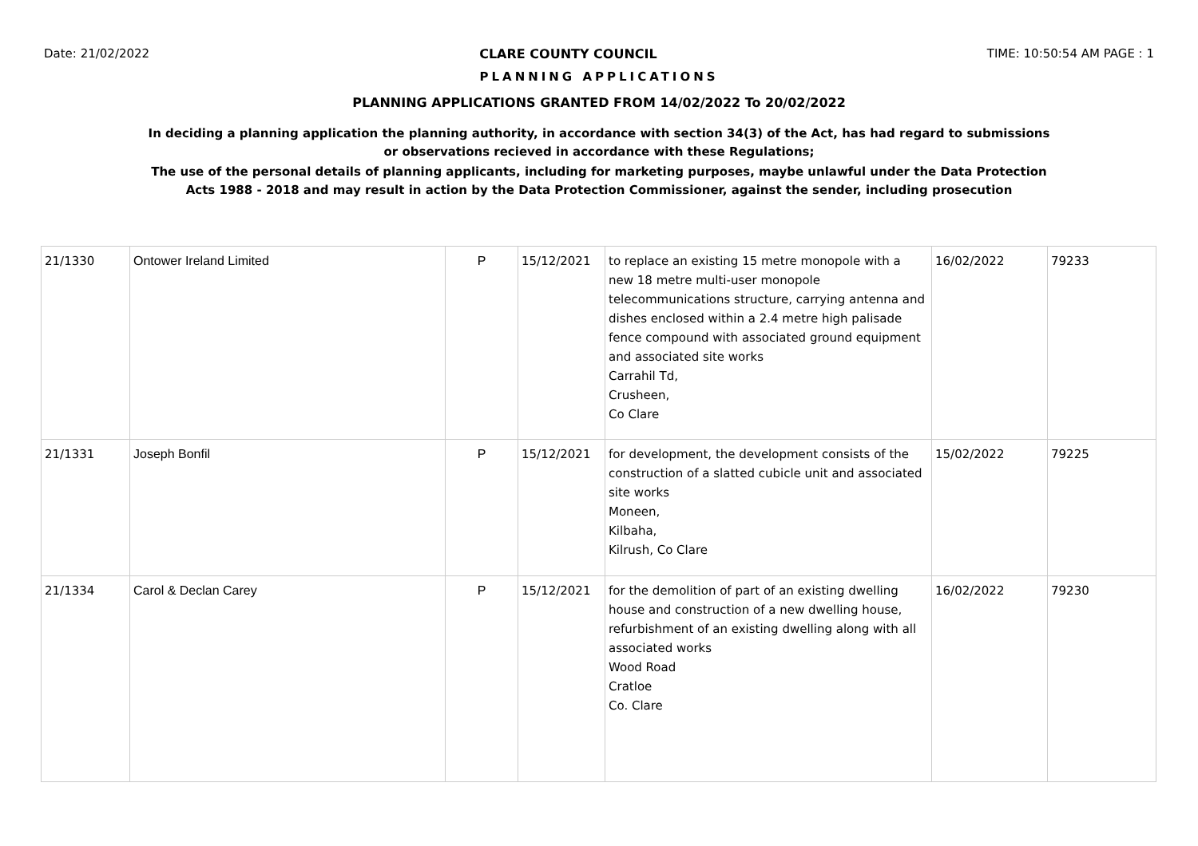Date: 21/02/2022 CLARE COUNTY COUNCIL TIME: 10:50:54 AM PAGE : 1
PLANNING APPLICATIONS
PLANNING APPLICATIONS GRANTED FROM 14/02/2022 To 20/02/2022
In deciding a planning application the planning authority, in accordance with section 34(3) of the Act, has had regard to submissions
or observations recieved in accordance with these Regulations;
The use of the personal details of planning applicants, including for marketing purposes, maybe unlawful under the Data Protection
Acts 1988 - 2018 and may result in action by the Data Protection Commissioner, against the sender, including prosecution
| 21/1330 | Ontower Ireland Limited | P | 15/12/2021 | to replace an existing 15 metre monopole with a new 18 metre multi-user monopole telecommunications structure, carrying antenna and dishes enclosed within a 2.4 metre high palisade fence compound with associated ground equipment and associated site works Carrahil Td, Crusheen, Co Clare | 16/02/2022 | 79233 |
| 21/1331 | Joseph Bonfil | P | 15/12/2021 | for development, the development consists of the construction of a slatted cubicle unit and associated site works Moneen, Kilbaha, Kilrush, Co Clare | 15/02/2022 | 79225 |
| 21/1334 | Carol & Declan Carey | P | 15/12/2021 | for the demolition of part of an existing dwelling house and construction of a new dwelling house, refurbishment of an existing dwelling along with all associated works Wood Road Cratloe Co. Clare | 16/02/2022 | 79230 |